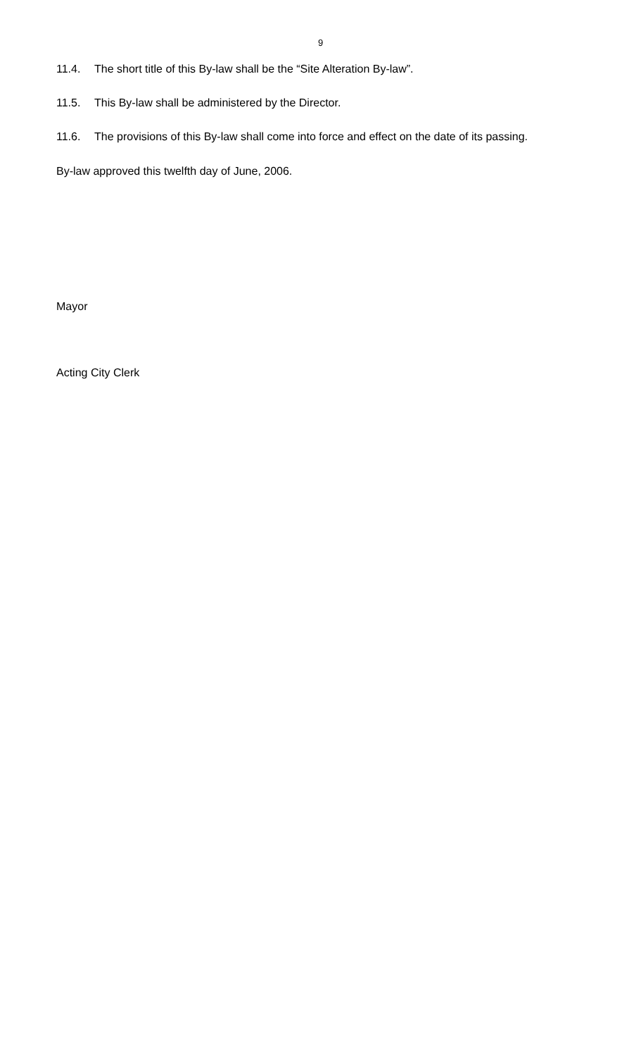9
11.4. The short title of this By-law shall be the “Site Alteration By-law”.
11.5. This By-law shall be administered by the Director.
11.6. The provisions of this By-law shall come into force and effect on the date of its passing.
By-law approved this twelfth day of June, 2006.
Mayor
Acting City Clerk